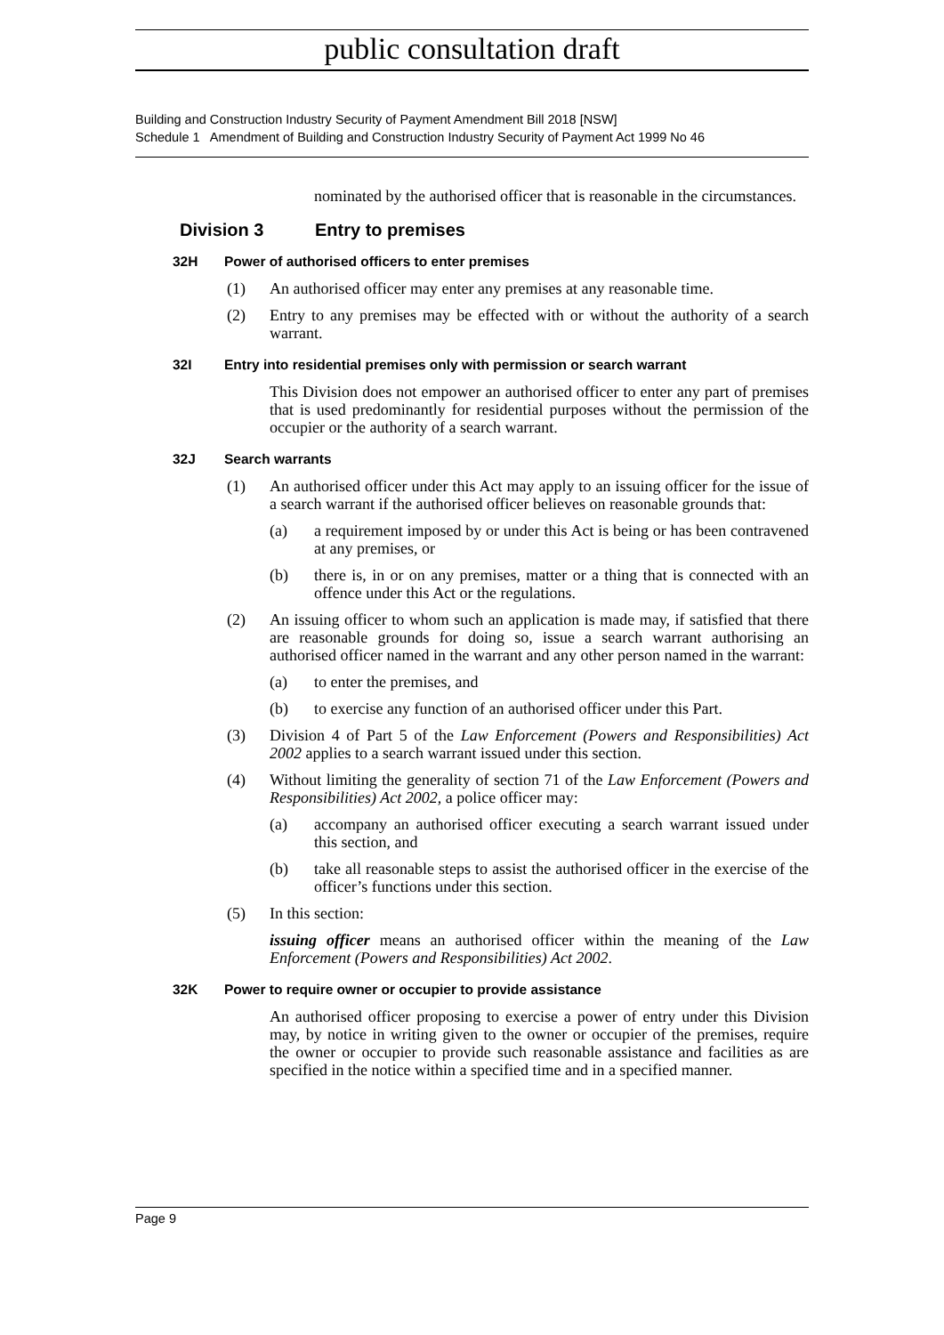public consultation draft
Building and Construction Industry Security of Payment Amendment Bill 2018 [NSW]
Schedule 1 Amendment of Building and Construction Industry Security of Payment Act 1999 No 46
nominated by the authorised officer that is reasonable in the circumstances.
Division 3 Entry to premises
32H Power of authorised officers to enter premises
(1) An authorised officer may enter any premises at any reasonable time.
(2) Entry to any premises may be effected with or without the authority of a search warrant.
32I Entry into residential premises only with permission or search warrant
This Division does not empower an authorised officer to enter any part of premises that is used predominantly for residential purposes without the permission of the occupier or the authority of a search warrant.
32J Search warrants
(1) An authorised officer under this Act may apply to an issuing officer for the issue of a search warrant if the authorised officer believes on reasonable grounds that:
(a) a requirement imposed by or under this Act is being or has been contravened at any premises, or
(b) there is, in or on any premises, matter or a thing that is connected with an offence under this Act or the regulations.
(2) An issuing officer to whom such an application is made may, if satisfied that there are reasonable grounds for doing so, issue a search warrant authorising an authorised officer named in the warrant and any other person named in the warrant:
(a) to enter the premises, and
(b) to exercise any function of an authorised officer under this Part.
(3) Division 4 of Part 5 of the Law Enforcement (Powers and Responsibilities) Act 2002 applies to a search warrant issued under this section.
(4) Without limiting the generality of section 71 of the Law Enforcement (Powers and Responsibilities) Act 2002, a police officer may:
(a) accompany an authorised officer executing a search warrant issued under this section, and
(b) take all reasonable steps to assist the authorised officer in the exercise of the officer’s functions under this section.
(5) In this section:
issuing officer means an authorised officer within the meaning of the Law Enforcement (Powers and Responsibilities) Act 2002.
32K Power to require owner or occupier to provide assistance
An authorised officer proposing to exercise a power of entry under this Division may, by notice in writing given to the owner or occupier of the premises, require the owner or occupier to provide such reasonable assistance and facilities as are specified in the notice within a specified time and in a specified manner.
Page 9